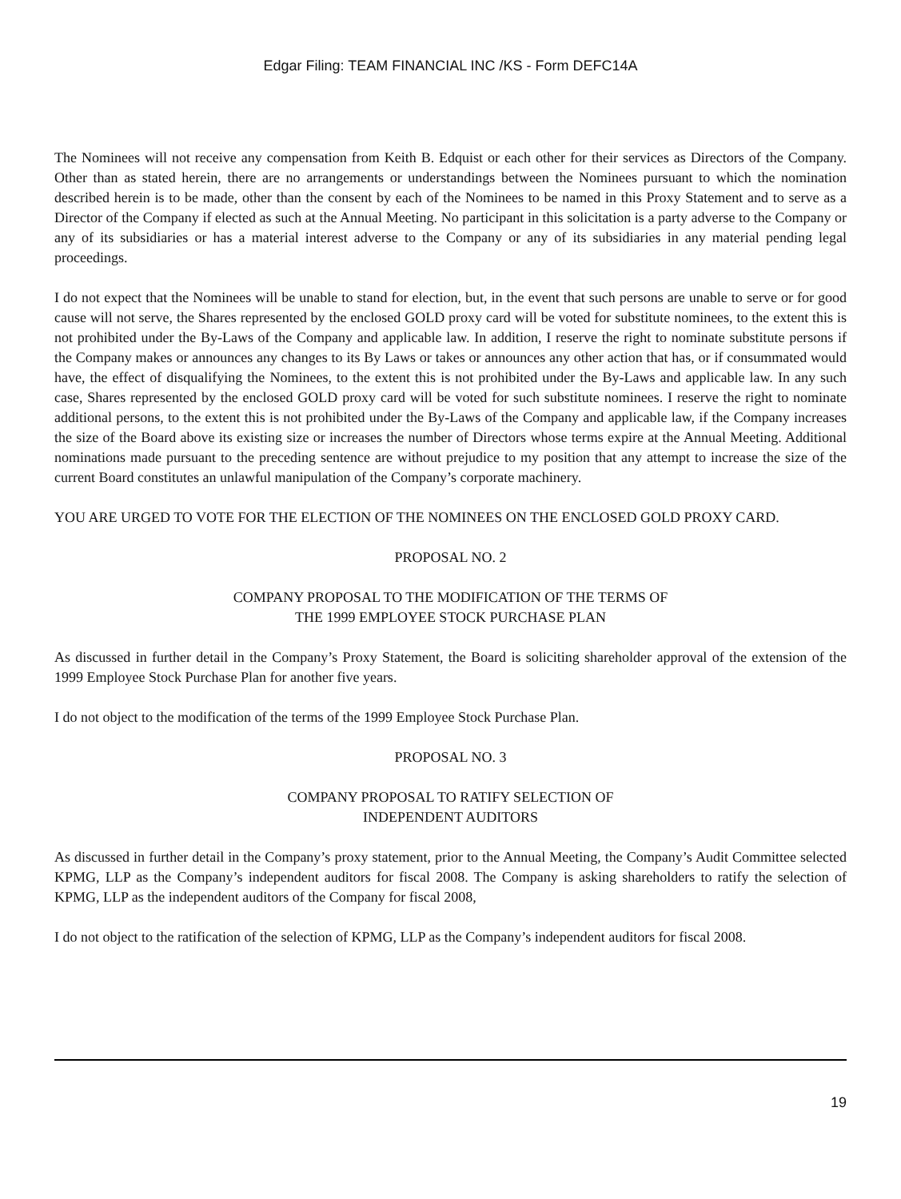Edgar Filing: TEAM FINANCIAL INC /KS - Form DEFC14A
The Nominees will not receive any compensation from Keith B. Edquist or each other for their services as Directors of the Company. Other than as stated herein, there are no arrangements or understandings between the Nominees pursuant to which the nomination described herein is to be made, other than the consent by each of the Nominees to be named in this Proxy Statement and to serve as a Director of the Company if elected as such at the Annual Meeting. No participant in this solicitation is a party adverse to the Company or any of its subsidiaries or has a material interest adverse to the Company or any of its subsidiaries in any material pending legal proceedings.
I do not expect that the Nominees will be unable to stand for election, but, in the event that such persons are unable to serve or for good cause will not serve, the Shares represented by the enclosed GOLD proxy card will be voted for substitute nominees, to the extent this is not prohibited under the By-Laws of the Company and applicable law. In addition, I reserve the right to nominate substitute persons if the Company makes or announces any changes to its By Laws or takes or announces any other action that has, or if consummated would have, the effect of disqualifying the Nominees, to the extent this is not prohibited under the By-Laws and applicable law. In any such case, Shares represented by the enclosed GOLD proxy card will be voted for such substitute nominees. I reserve the right to nominate additional persons, to the extent this is not prohibited under the By-Laws of the Company and applicable law, if the Company increases the size of the Board above its existing size or increases the number of Directors whose terms expire at the Annual Meeting. Additional nominations made pursuant to the preceding sentence are without prejudice to my position that any attempt to increase the size of the current Board constitutes an unlawful manipulation of the Company’s corporate machinery.
YOU ARE URGED TO VOTE FOR THE ELECTION OF THE NOMINEES ON THE ENCLOSED GOLD PROXY CARD.
PROPOSAL NO. 2
COMPANY PROPOSAL TO THE MODIFICATION OF THE TERMS OF
THE 1999 EMPLOYEE STOCK PURCHASE PLAN
As discussed in further detail in the Company’s Proxy Statement, the Board is soliciting shareholder approval of the extension of the 1999 Employee Stock Purchase Plan for another five years.
I do not object to the modification of the terms of the 1999 Employee Stock Purchase Plan.
PROPOSAL NO. 3
COMPANY PROPOSAL TO RATIFY SELECTION OF
INDEPENDENT AUDITORS
As discussed in further detail in the Company’s proxy statement, prior to the Annual Meeting, the Company’s Audit Committee selected KPMG, LLP as the Company’s independent auditors for fiscal 2008. The Company is asking shareholders to ratify the selection of KPMG, LLP as the independent auditors of the Company for fiscal 2008,
I do not object to the ratification of the selection of KPMG, LLP as the Company’s independent auditors for fiscal 2008.
19